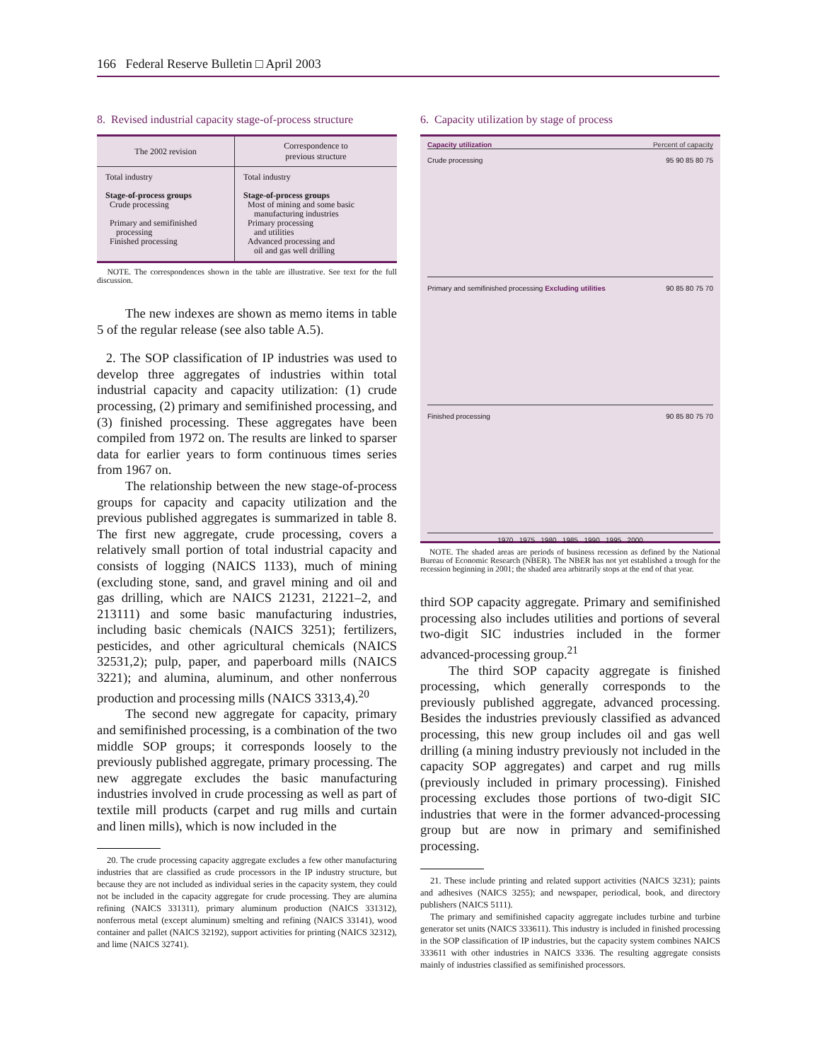166 Federal Reserve Bulletin □ April 2003
8. Revised industrial capacity stage-of-process structure
| The 2002 revision | Correspondence to previous structure |
| --- | --- |
| Total industry Stage-of-process groups Crude processing Primary and semifinished processing Finished processing | Total industry Stage-of-process groups Most of mining and some basic manufacturing industries Primary processing and utilities Advanced processing and oil and gas well drilling |
NOTE. The correspondences shown in the table are illustrative. See text for the full discussion.
The new indexes are shown as memo items in table 5 of the regular release (see also table A.5).
2. The SOP classification of IP industries was used to develop three aggregates of industries within total industrial capacity and capacity utilization: (1) crude processing, (2) primary and semifinished processing, and (3) finished processing. These aggregates have been compiled from 1972 on. The results are linked to sparser data for earlier years to form continuous times series from 1967 on.
The relationship between the new stage-of-process groups for capacity and capacity utilization and the previous published aggregates is summarized in table 8. The first new aggregate, crude processing, covers a relatively small portion of total industrial capacity and consists of logging (NAICS 1133), much of mining (excluding stone, sand, and gravel mining and oil and gas drilling, which are NAICS 21231, 21221–2, and 213111) and some basic manufacturing industries, including basic chemicals (NAICS 3251); fertilizers, pesticides, and other agricultural chemicals (NAICS 32531,2); pulp, paper, and paperboard mills (NAICS 3221); and alumina, aluminum, and other nonferrous production and processing mills (NAICS 3313,4).<sup>20</sup>
The second new aggregate for capacity, primary and semifinished processing, is a combination of the two middle SOP groups; it corresponds loosely to the previously published aggregate, primary processing. The new aggregate excludes the basic manufacturing industries involved in crude processing as well as part of textile mill products (carpet and rug mills and curtain and linen mills), which is now included in the
20. The crude processing capacity aggregate excludes a few other manufacturing industries that are classified as crude processors in the IP industry structure, but because they are not included as individual series in the capacity system, they could not be included in the capacity aggregate for crude processing. They are alumina refining (NAICS 331311), primary aluminum production (NAICS 331312), nonferrous metal (except aluminum) smelting and refining (NAICS 33141), wood container and pallet (NAICS 32192), support activities for printing (NAICS 32312), and lime (NAICS 32741).
6. Capacity utilization by stage of process
Capacity utilization Percent of capacity
Crude processing 95 90 85 80 75
Primary and semifinished processing Excluding utilities 90 85 80 75 70
Finished processing 90 85 80 75 70
1970 1975 1980 1985 1990 1995 2000
NOTE. The shaded areas are periods of business recession as defined by the National Bureau of Economic Research (NBER). The NBER has not yet established a trough for the recession beginning in 2001; the shaded area arbitrarily stops at the end of that year.
third SOP capacity aggregate. Primary and semifinished processing also includes utilities and portions of several two-digit SIC industries included in the former advanced-processing group.<sup>21</sup>
The third SOP capacity aggregate is finished processing, which generally corresponds to the previously published aggregate, advanced processing. Besides the industries previously classified as advanced processing, this new group includes oil and gas well drilling (a mining industry previously not included in the capacity SOP aggregates) and carpet and rug mills (previously included in primary processing). Finished processing excludes those portions of two-digit SIC industries that were in the former advanced-processing group but are now in primary and semifinished processing.
21. These include printing and related support activities (NAICS 3231); paints and adhesives (NAICS 3255); and newspaper, periodical, book, and directory publishers (NAICS 5111).
The primary and semifinished capacity aggregate includes turbine and turbine generator set units (NAICS 333611). This industry is included in finished processing in the SOP classification of IP industries, but the capacity system combines NAICS 333611 with other industries in NAICS 3336. The resulting aggregate consists mainly of industries classified as semifinished processors.